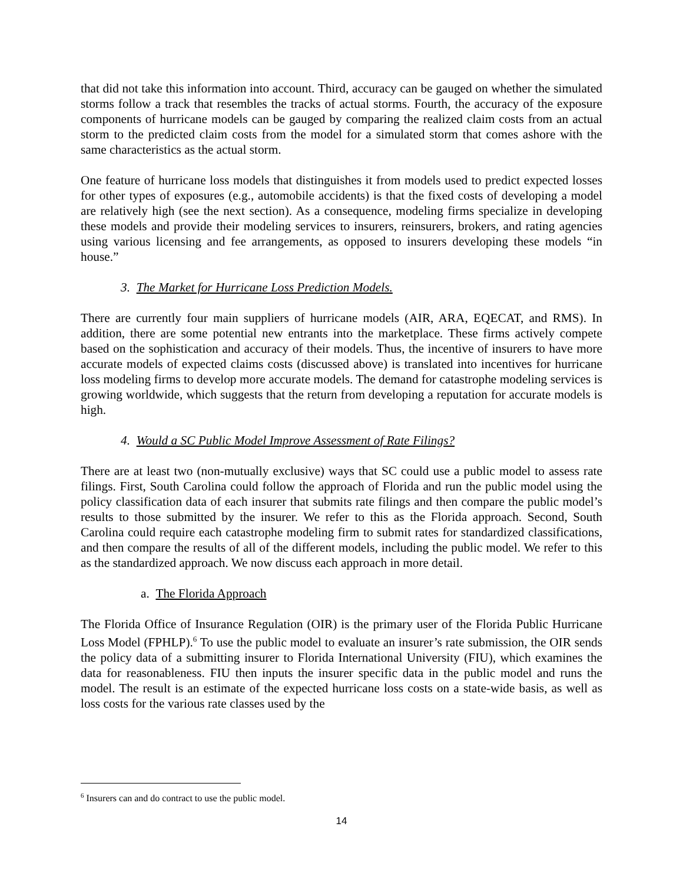that did not take this information into account. Third, accuracy can be gauged on whether the simulated storms follow a track that resembles the tracks of actual storms. Fourth, the accuracy of the exposure components of hurricane models can be gauged by comparing the realized claim costs from an actual storm to the predicted claim costs from the model for a simulated storm that comes ashore with the same characteristics as the actual storm.
One feature of hurricane loss models that distinguishes it from models used to predict expected losses for other types of exposures (e.g., automobile accidents) is that the fixed costs of developing a model are relatively high (see the next section). As a consequence, modeling firms specialize in developing these models and provide their modeling services to insurers, reinsurers, brokers, and rating agencies using various licensing and fee arrangements, as opposed to insurers developing these models “in house.”
3. The Market for Hurricane Loss Prediction Models.
There are currently four main suppliers of hurricane models (AIR, ARA, EQECAT, and RMS). In addition, there are some potential new entrants into the marketplace. These firms actively compete based on the sophistication and accuracy of their models. Thus, the incentive of insurers to have more accurate models of expected claims costs (discussed above) is translated into incentives for hurricane loss modeling firms to develop more accurate models. The demand for catastrophe modeling services is growing worldwide, which suggests that the return from developing a reputation for accurate models is high.
4. Would a SC Public Model Improve Assessment of Rate Filings?
There are at least two (non-mutually exclusive) ways that SC could use a public model to assess rate filings. First, South Carolina could follow the approach of Florida and run the public model using the policy classification data of each insurer that submits rate filings and then compare the public model’s results to those submitted by the insurer. We refer to this as the Florida approach. Second, South Carolina could require each catastrophe modeling firm to submit rates for standardized classifications, and then compare the results of all of the different models, including the public model. We refer to this as the standardized approach. We now discuss each approach in more detail.
a. The Florida Approach
The Florida Office of Insurance Regulation (OIR) is the primary user of the Florida Public Hurricane Loss Model (FPHLP).<sup>6</sup> To use the public model to evaluate an insurer’s rate submission, the OIR sends the policy data of a submitting insurer to Florida International University (FIU), which examines the data for reasonableness. FIU then inputs the insurer specific data in the public model and runs the model. The result is an estimate of the expected hurricane loss costs on a state-wide basis, as well as loss costs for the various rate classes used by the
<sup>6</sup> Insurers can and do contract to use the public model.
14